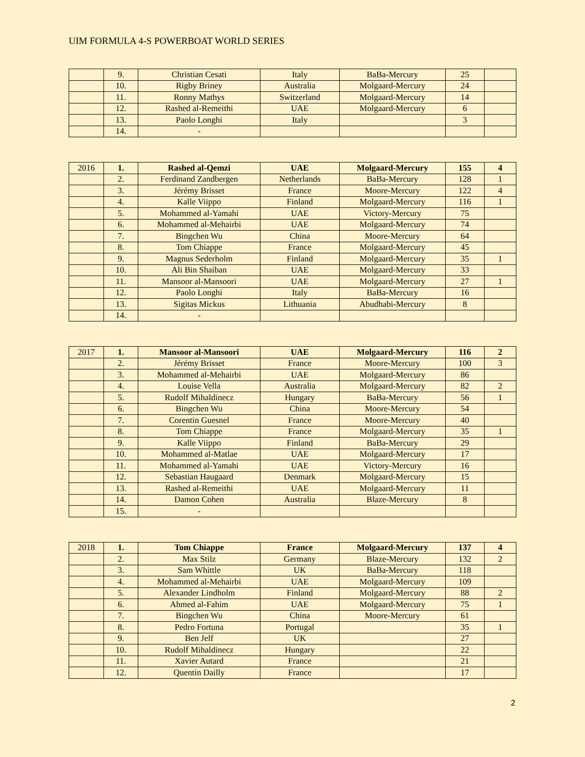UIM FORMULA 4-S POWERBOAT WORLD SERIES
| | 9. | Christian Cesati | Italy | BaBa-Mercury | 25 | |
| | 10. | Rigby Briney | Australia | Molgaard-Mercury | 24 | |
| | 11. | Ronny Mathys | Switzerland | Molgaard-Mercury | 14 | |
| | 12. | Rashed al-Remeithi | UAE | Molgaard-Mercury | 6 | |
| | 13. | Paolo Longhi | Italy | | 3 | |
| | 14. | - | | | | |
| 2016 | 1. | Rashed al-Qemzi | UAE | Molgaard-Mercury | 155 | 4 |
| | 2. | Ferdinand Zandbergen | Netherlands | BaBa-Mercury | 128 | 1 |
| | 3. | Jérémy Brisset | France | Moore-Mercury | 122 | 4 |
| | 4. | Kalle Viippo | Finland | Molgaard-Mercury | 116 | 1 |
| | 5. | Mohammed al-Yamahi | UAE | Victory-Mercury | 75 | |
| | 6. | Mohammed al-Mehairbi | UAE | Molgaard-Mercury | 74 | |
| | 7. | Bingchen Wu | China | Moore-Mercury | 64 | |
| | 8. | Tom Chiappe | France | Molgaard-Mercury | 45 | |
| | 9. | Magnus Sederholm | Finland | Molgaard-Mercury | 35 | 1 |
| | 10. | Ali Bin Shaiban | UAE | Molgaard-Mercury | 33 | |
| | 11. | Mansoor al-Mansoori | UAE | Molgaard-Mercury | 27 | 1 |
| | 12. | Paolo Longhi | Italy | BaBa-Mercury | 16 | |
| | 13. | Sigitas Mickus | Lithuania | Abudhabi-Mercury | 8 | |
| | 14. | - | | | | |
| 2017 | 1. | Mansoor al-Mansoori | UAE | Molgaard-Mercury | 116 | 2 |
| | 2. | Jérémy Brisset | France | Moore-Mercury | 100 | 3 |
| | 3. | Mohammed al-Mehairbi | UAE | Molgaard-Mercury | 86 | |
| | 4. | Louise Vella | Australia | Molgaard-Mercury | 82 | 2 |
| | 5. | Rudolf Mihaldinecz | Hungary | BaBa-Mercury | 56 | 1 |
| | 6. | Bingchen Wu | China | Moore-Mercury | 54 | |
| | 7. | Corentin Guesnel | France | Moore-Mercury | 40 | |
| | 8. | Tom Chiappe | France | Molgaard-Mercury | 35 | 1 |
| | 9. | Kalle Viippo | Finland | BaBa-Mercury | 29 | |
| | 10. | Mohammed al-Matlae | UAE | Molgaard-Mercury | 17 | |
| | 11. | Mohammed al-Yamahi | UAE | Victory-Mercury | 16 | |
| | 12. | Sebastian Haugaard | Denmark | Molgaard-Mercury | 15 | |
| | 13. | Rashed al-Remeithi | UAE | Molgaard-Mercury | 11 | |
| | 14. | Damon Cohen | Australia | Blaze-Mercury | 8 | |
| | 15. | - | | | | |
| 2018 | 1. | Tom Chiappe | France | Molgaard-Mercury | 137 | 4 |
| | 2. | Max Stilz | Germany | Blaze-Mercury | 132 | 2 |
| | 3. | Sam Whittle | UK | BaBa-Mercury | 118 | |
| | 4. | Mohammed al-Mehairbi | UAE | Molgaard-Mercury | 109 | |
| | 5. | Alexander Lindholm | Finland | Molgaard-Mercury | 88 | 2 |
| | 6. | Ahmed al-Fahim | UAE | Molgaard-Mercury | 75 | 1 |
| | 7. | Bingchen Wu | China | Moore-Mercury | 61 | |
| | 8. | Pedro Fortuna | Portugal | | 35 | 1 |
| | 9. | Ben Jelf | UK | | 27 | |
| | 10. | Rudolf Mihaldinecz | Hungary | | 22 | |
| | 11. | Xavier Autard | France | | 21 | |
| | 12. | Quentin Dailly | France | | 17 | |
2